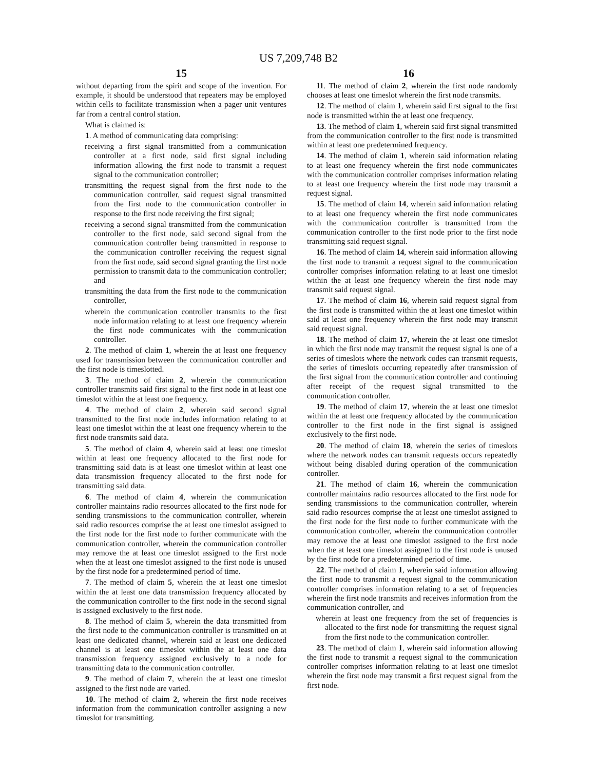US 7,209,748 B2
15 16
without departing from the spirit and scope of the invention. For example, it should be understood that repeaters may be employed within cells to facilitate transmission when a pager unit ventures far from a central control station.
What is claimed is:
1. A method of communicating data comprising:
receiving a first signal transmitted from a communication controller at a first node, said first signal including information allowing the first node to transmit a request signal to the communication controller;
transmitting the request signal from the first node to the communication controller, said request signal transmitted from the first node to the communication controller in response to the first node receiving the first signal;
receiving a second signal transmitted from the communication controller to the first node, said second signal from the communication controller being transmitted in response to the communication controller receiving the request signal from the first node, said second signal granting the first node permission to transmit data to the communication controller; and
transmitting the data from the first node to the communication controller,
wherein the communication controller transmits to the first node information relating to at least one frequency wherein the first node communicates with the communication controller.
2. The method of claim 1, wherein the at least one frequency used for transmission between the communication controller and the first node is timeslotted.
3. The method of claim 2, wherein the communication controller transmits said first signal to the first node in at least one timeslot within the at least one frequency.
4. The method of claim 2, wherein said second signal transmitted to the first node includes information relating to at least one timeslot within the at least one frequency wherein to the first node transmits said data.
5. The method of claim 4, wherein said at least one timeslot within at least one frequency allocated to the first node for transmitting said data is at least one timeslot within at least one data transmission frequency allocated to the first node for transmitting said data.
6. The method of claim 4, wherein the communication controller maintains radio resources allocated to the first node for sending transmissions to the communication controller, wherein said radio resources comprise the at least one timeslot assigned to the first node for the first node to further communicate with the communication controller, wherein the communication controller may remove the at least one timeslot assigned to the first node when the at least one timeslot assigned to the first node is unused by the first node for a predetermined period of time.
7. The method of claim 5, wherein the at least one timeslot within the at least one data transmission frequency allocated by the communication controller to the first node in the second signal is assigned exclusively to the first node.
8. The method of claim 5, wherein the data transmitted from the first node to the communication controller is transmitted on at least one dedicated channel, wherein said at least one dedicated channel is at least one timeslot within the at least one data transmission frequency assigned exclusively to a node for transmitting data to the communication controller.
9. The method of claim 7, wherein the at least one timeslot assigned to the first node are varied.
10. The method of claim 2, wherein the first node receives information from the communication controller assigning a new timeslot for transmitting.
11. The method of claim 2, wherein the first node randomly chooses at least one timeslot wherein the first node transmits.
12. The method of claim 1, wherein said first signal to the first node is transmitted within the at least one frequency.
13. The method of claim 1, wherein said first signal transmitted from the communication controller to the first node is transmitted within at least one predetermined frequency.
14. The method of claim 1, wherein said information relating to at least one frequency wherein the first node communicates with the communication controller comprises information relating to at least one frequency wherein the first node may transmit a request signal.
15. The method of claim 14, wherein said information relating to at least one frequency wherein the first node communicates with the communication controller is transmitted from the communication controller to the first node prior to the first node transmitting said request signal.
16. The method of claim 14, wherein said information allowing the first node to transmit a request signal to the communication controller comprises information relating to at least one timeslot within the at least one frequency wherein the first node may transmit said request signal.
17. The method of claim 16, wherein said request signal from the first node is transmitted within the at least one timeslot within said at least one frequency wherein the first node may transmit said request signal.
18. The method of claim 17, wherein the at least one timeslot in which the first node may transmit the request signal is one of a series of timeslots where the network codes can transmit requests, the series of timeslots occurring repeatedly after transmission of the first signal from the communication controller and continuing after receipt of the request signal transmitted to the communication controller.
19. The method of claim 17, wherein the at least one timeslot within the at least one frequency allocated by the communication controller to the first node in the first signal is assigned exclusively to the first node.
20. The method of claim 18, wherein the series of timeslots where the network nodes can transmit requests occurs repeatedly without being disabled during operation of the communication controller.
21. The method of claim 16, wherein the communication controller maintains radio resources allocated to the first node for sending transmissions to the communication controller, wherein said radio resources comprise the at least one timeslot assigned to the first node for the first node to further communicate with the communication controller, wherein the communication controller may remove the at least one timeslot assigned to the first node when the at least one timeslot assigned to the first node is unused by the first node for a predetermined period of time.
22. The method of claim 1, wherein said information allowing the first node to transmit a request signal to the communication controller comprises information relating to a set of frequencies wherein the first node transmits and receives information from the communication controller, and
wherein at least one frequency from the set of frequencies is allocated to the first node for transmitting the request signal from the first node to the communication controller.
23. The method of claim 1, wherein said information allowing the first node to transmit a request signal to the communication controller comprises information relating to at least one timeslot wherein the first node may transmit a first request signal from the first node.